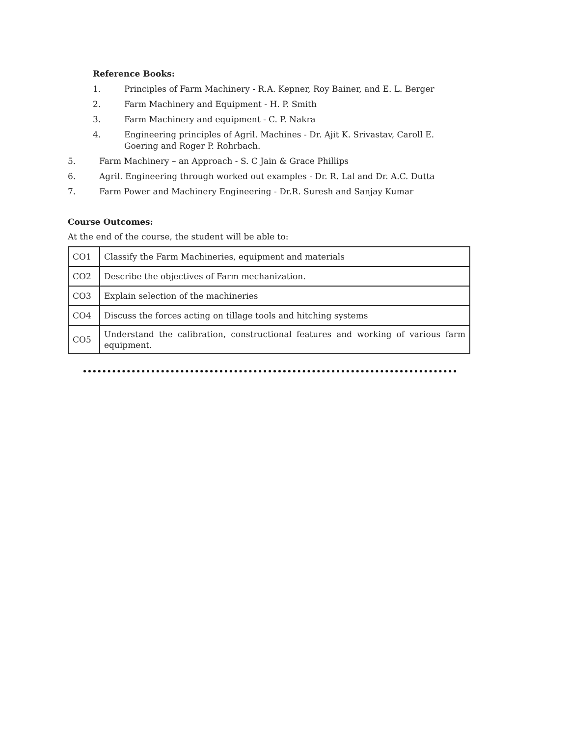Reference Books:
1. Principles of Farm Machinery - R.A. Kepner, Roy Bainer, and E. L. Berger
2. Farm Machinery and Equipment - H. P. Smith
3. Farm Machinery and equipment - C. P. Nakra
4. Engineering principles of Agril. Machines - Dr. Ajit K. Srivastav, Caroll E. Goering and Roger P. Rohrbach.
5. Farm Machinery – an Approach - S. C Jain & Grace Phillips
6. Agril. Engineering through worked out examples - Dr. R. Lal and Dr. A.C. Dutta
7. Farm Power and Machinery Engineering - Dr.R. Suresh and Sanjay Kumar
Course Outcomes:
At the end of the course, the student will be able to:
| CO1 | Classify the Farm Machineries, equipment and materials |
| CO2 | Describe the objectives of Farm mechanization. |
| CO3 | Explain selection of the machineries |
| CO4 | Discuss the forces acting on tillage tools and hitching systems |
| CO5 | Understand the calibration, constructional features and working of various farm equipment. |